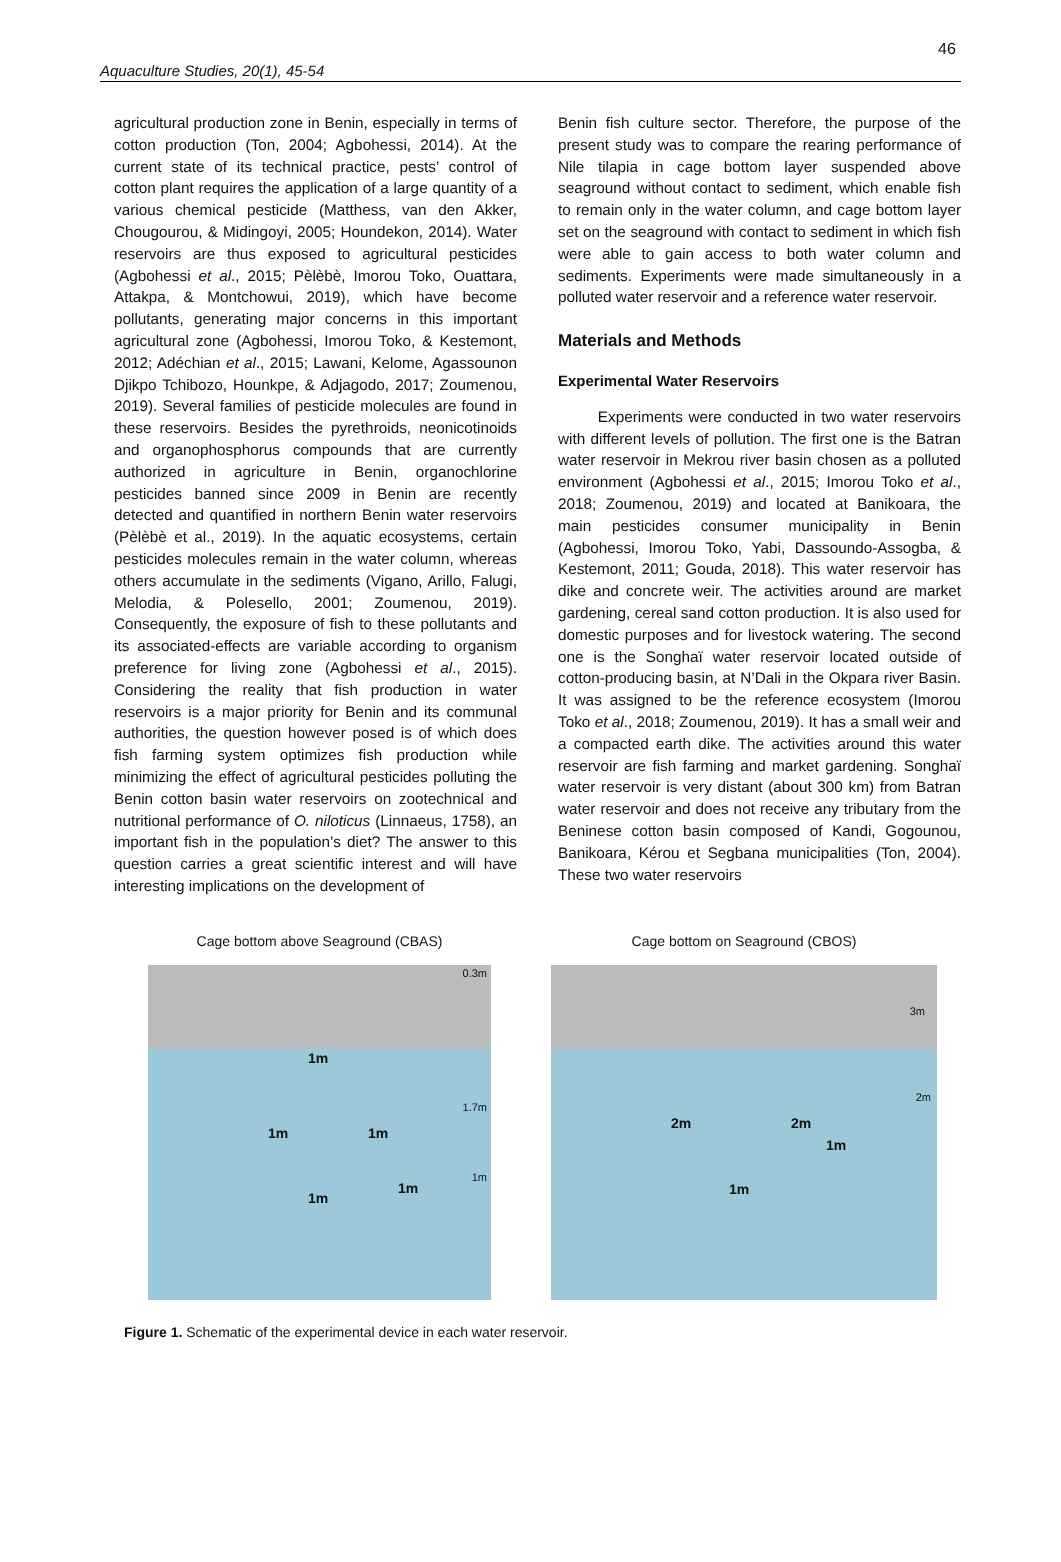46
Aquaculture Studies, 20(1), 45-54
agricultural production zone in Benin, especially in terms of cotton production (Ton, 2004; Agbohessi, 2014). At the current state of its technical practice, pests’ control of cotton plant requires the application of a large quantity of a various chemical pesticide (Matthess, van den Akker, Chougourou, & Midingoyi, 2005; Houndekon, 2014). Water reservoirs are thus exposed to agricultural pesticides (Agbohessi et al., 2015; Pèlèbè, Imorou Toko, Ouattara, Attakpa, & Montchowui, 2019), which have become pollutants, generating major concerns in this important agricultural zone (Agbohessi, Imorou Toko, & Kestemont, 2012; Adéchian et al., 2015; Lawani, Kelome, Agassounon Djikpo Tchibozo, Hounkpe, & Adjagodo, 2017; Zoumenou, 2019). Several families of pesticide molecules are found in these reservoirs. Besides the pyrethroids, neonicotinoids and organophosphorus compounds that are currently authorized in agriculture in Benin, organochlorine pesticides banned since 2009 in Benin are recently detected and quantified in northern Benin water reservoirs (Pèlèbè et al., 2019). In the aquatic ecosystems, certain pesticides molecules remain in the water column, whereas others accumulate in the sediments (Vigano, Arillo, Falugi, Melodia, & Polesello, 2001; Zoumenou, 2019). Consequently, the exposure of fish to these pollutants and its associated-effects are variable according to organism preference for living zone (Agbohessi et al., 2015). Considering the reality that fish production in water reservoirs is a major priority for Benin and its communal authorities, the question however posed is of which does fish farming system optimizes fish production while minimizing the effect of agricultural pesticides polluting the Benin cotton basin water reservoirs on zootechnical and nutritional performance of O. niloticus (Linnaeus, 1758), an important fish in the population’s diet? The answer to this question carries a great scientific interest and will have interesting implications on the development of
Benin fish culture sector. Therefore, the purpose of the present study was to compare the rearing performance of Nile tilapia in cage bottom layer suspended above seaground without contact to sediment, which enable fish to remain only in the water column, and cage bottom layer set on the seaground with contact to sediment in which fish were able to gain access to both water column and sediments. Experiments were made simultaneously in a polluted water reservoir and a reference water reservoir.
Materials and Methods
Experimental Water Reservoirs
Experiments were conducted in two water reservoirs with different levels of pollution. The first one is the Batran water reservoir in Mekrou river basin chosen as a polluted environment (Agbohessi et al., 2015; Imorou Toko et al., 2018; Zoumenou, 2019) and located at Banikoara, the main pesticides consumer municipality in Benin (Agbohessi, Imorou Toko, Yabi, Dassoundo-Assogba, & Kestemont, 2011; Gouda, 2018). This water reservoir has dike and concrete weir. The activities around are market gardening, cereal sand cotton production. It is also used for domestic purposes and for livestock watering. The second one is the Songhaï water reservoir located outside of cotton-producing basin, at N’Dali in the Okpara river Basin. It was assigned to be the reference ecosystem (Imorou Toko et al., 2018; Zoumenou, 2019). It has a small weir and a compacted earth dike. The activities around this water reservoir are fish farming and market gardening. Songhaï water reservoir is very distant (about 300 km) from Batran water reservoir and does not receive any tributary from the Beninese cotton basin composed of Kandi, Gogounou, Banikoara, Kérou et Segbana municipalities (Ton, 2004). These two water reservoirs
Cage bottom above Seaground (CBAS)
0.3m
1.7m
1m
1m 1m
1m
1m
1m
Cage bottom on Seaground (CBOS)
3m
2m
2m 2m
1m
1m
Figure 1. Schematic of the experimental device in each water reservoir.